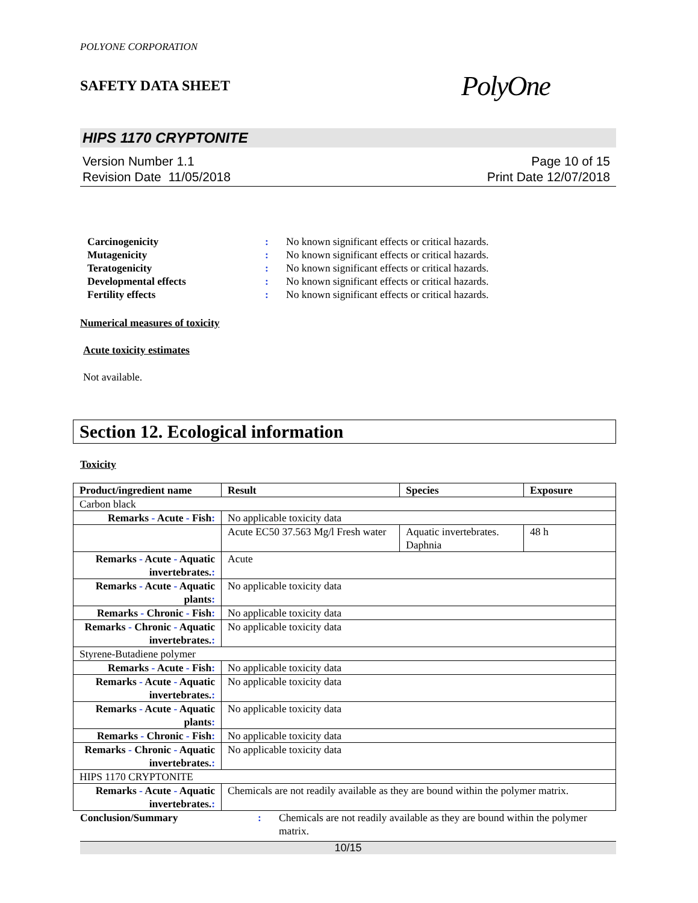POLYONE CORPORATION
SAFETY DATA SHEET PolyOne
HIPS 1170 CRYPTONITE
Version Number 1.1
Revision Date 11/05/2018
Page 10 of 15
Print Date 12/07/2018
Carcinogenicity: No known significant effects or critical hazards. Mutagenicity: No known significant effects or critical hazards. Teratogenicity: No known significant effects or critical hazards. Developmental effects: No known significant effects or critical hazards. Fertility effects: No known significant effects or critical hazards.
Numerical measures of toxicity
Acute toxicity estimates
Not available.
Section 12. Ecological information
Toxicity
| Product/ingredient name | Result | Species | Exposure |
| --- | --- | --- | --- |
| Carbon black | | | |
| Remarks - Acute - Fish : | No applicable toxicity data | | |
| | Acute EC50 37.563 Mg/l Fresh water | Aquatic invertebrates. Daphnia | 48 h |
| Remarks - Acute - Aquatic invertebrates. : | Acute | | |
| Remarks - Acute - Aquatic plants : | No applicable toxicity data | | |
| Remarks - Chronic - Fish : | No applicable toxicity data | | |
| Remarks - Chronic - Aquatic invertebrates. : | No applicable toxicity data | | |
| Styrene-Butadiene polymer | | | |
| Remarks - Acute - Fish : | No applicable toxicity data | | |
| Remarks - Acute - Aquatic invertebrates. : | No applicable toxicity data | | |
| Remarks - Acute - Aquatic plants : | No applicable toxicity data | | |
| Remarks - Chronic - Fish : | No applicable toxicity data | | |
| Remarks - Chronic - Aquatic invertebrates. : | No applicable toxicity data | | |
| HIPS 1170 CRYPTONITE | | | |
| Remarks - Acute - Aquatic invertebrates. : | Chemicals are not readily available as they are bound within the polymer matrix. | | |
Conclusion/Summary: Chemicals are not readily available as they are bound within the polymer matrix.
10/15